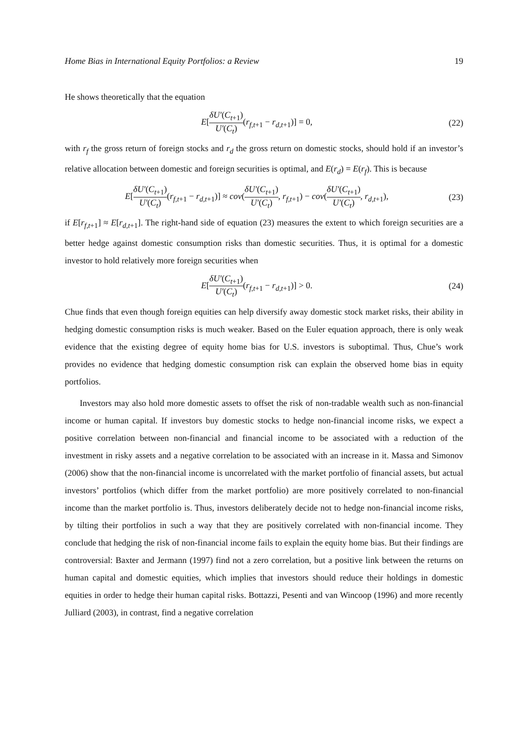Home Bias in International Equity Portfolios: a Review 19
He shows theoretically that the equation
E[δU′(C<sub>t+1</sub>) U′(C<sub>t</sub>)(r<sub>f,t+1</sub> − r<sub>d,t+1</sub>)] = 0,
(22)
with r<sub>f</sub> the gross return of foreign stocks and r<sub>d</sub> the gross return on domestic stocks, should hold if an investor’s relative allocation between domestic and foreign securities is optimal, and E(r<sub>d</sub>) = E(r<sub>f</sub>). This is because
E[δU′(C<sub>t+1</sub>) U′(C<sub>t</sub>)(r<sub>f,t+1</sub> − r<sub>d,t+1</sub>)] ≈ cov(δU′(C<sub>t+1</sub>) U′(C<sub>t</sub>), r<sub>f,t+1</sub>) − cov(δU′(C<sub>t+1</sub>) U′(C<sub>t</sub>), r<sub>d,t+1</sub>),
(23)
if E[r<sub>f,t+1</sub>] ≈ E[r<sub>d,t+1</sub>]. The right-hand side of equation (23) measures the extent to which foreign securities are a better hedge against domestic consumption risks than domestic securities. Thus, it is optimal for a domestic investor to hold relatively more foreign securities when
E[δU′(C<sub>t+1</sub>) U′(C<sub>t</sub>)(r<sub>f,t+1</sub> − r<sub>d,t+1</sub>)] > 0.
(24)
Chue finds that even though foreign equities can help diversify away domestic stock market risks, their ability in hedging domestic consumption risks is much weaker. Based on the Euler equation approach, there is only weak evidence that the existing degree of equity home bias for U.S. investors is suboptimal. Thus, Chue’s work provides no evidence that hedging domestic consumption risk can explain the observed home bias in equity portfolios.
Investors may also hold more domestic assets to offset the risk of non-tradable wealth such as non-financial income or human capital. If investors buy domestic stocks to hedge non-financial income risks, we expect a positive correlation between non-financial and financial income to be associated with a reduction of the investment in risky assets and a negative correlation to be associated with an increase in it. Massa and Simonov (2006) show that the non-financial income is uncorrelated with the market portfolio of financial assets, but actual investors’ portfolios (which differ from the market portfolio) are more positively correlated to non-financial income than the market portfolio is. Thus, investors deliberately decide not to hedge non-financial income risks, by tilting their portfolios in such a way that they are positively correlated with non-financial income. They conclude that hedging the risk of non-financial income fails to explain the equity home bias. But their findings are controversial: Baxter and Jermann (1997) find not a zero correlation, but a positive link between the returns on human capital and domestic equities, which implies that investors should reduce their holdings in domestic equities in order to hedge their human capital risks. Bottazzi, Pesenti and van Wincoop (1996) and more recently Julliard (2003), in contrast, find a negative correlation